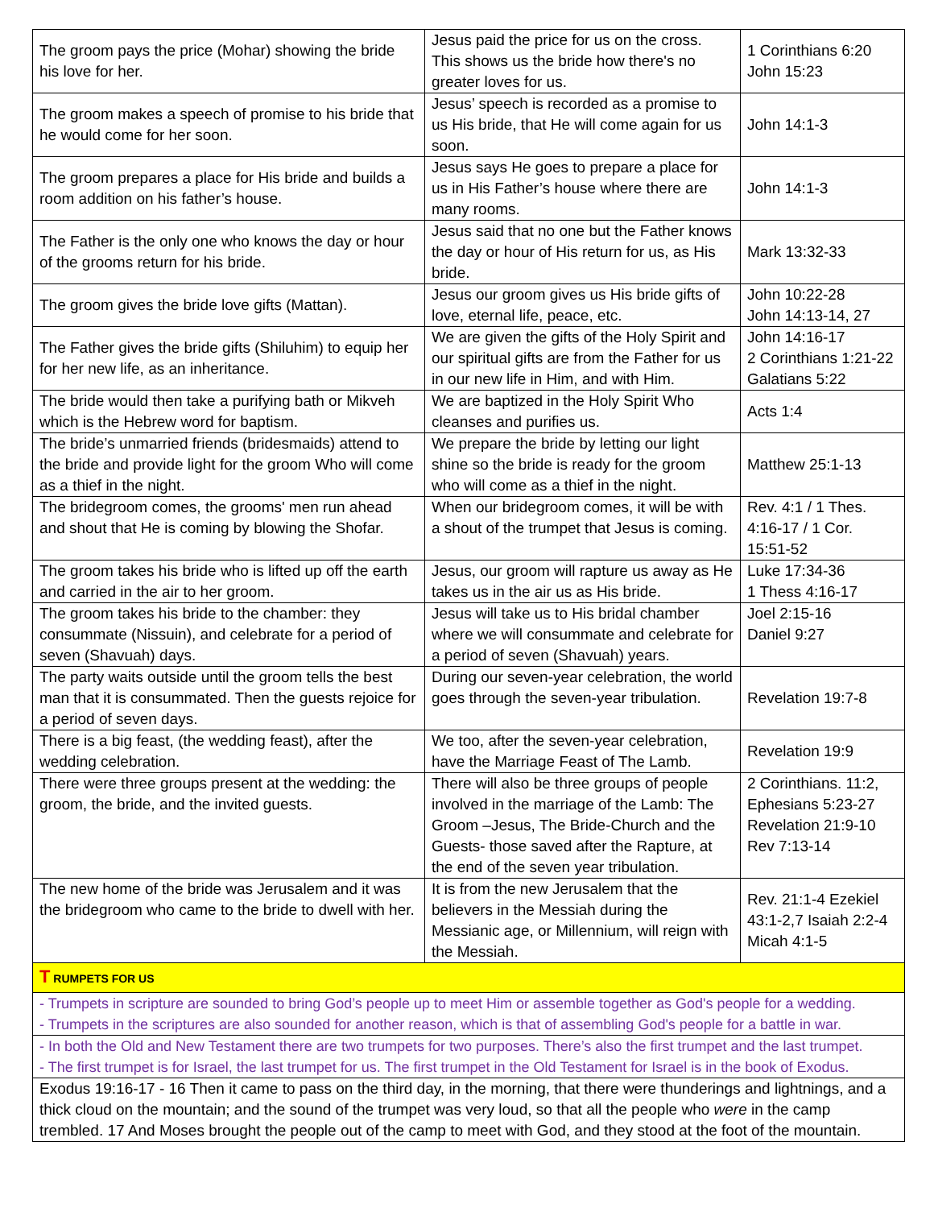| The groom pays the price (Mohar) showing the bride his love for her. | Jesus paid the price for us on the cross. This shows us the bride how there's no greater loves for us. | 1 Corinthians 6:20 John 15:23 |
| The groom makes a speech of promise to his bride that he would come for her soon. | Jesus’ speech is recorded as a promise to us His bride, that He will come again for us soon. | John 14:1-3 |
| The groom prepares a place for His bride and builds a room addition on his father’s house. | Jesus says He goes to prepare a place for us in His Father’s house where there are many rooms. | John 14:1-3 |
| The Father is the only one who knows the day or hour of the grooms return for his bride. | Jesus said that no one but the Father knows the day or hour of His return for us, as His bride. | Mark 13:32-33 |
| The groom gives the bride love gifts (Mattan). | Jesus our groom gives us His bride gifts of love, eternal life, peace, etc. | John 10:22-28 John 14:13-14, 27 |
| The Father gives the bride gifts (Shiluhim) to equip her for her new life, as an inheritance. | We are given the gifts of the Holy Spirit and our spiritual gifts are from the Father for us in our new life in Him, and with Him. | John 14:16-17 2 Corinthians 1:21-22 Galatians 5:22 |
| The bride would then take a purifying bath or Mikveh which is the Hebrew word for baptism. | We are baptized in the Holy Spirit Who cleanses and purifies us. | Acts 1:4 |
| The bride’s unmarried friends (bridesmaids) attend to the bride and provide light for the groom Who will come as a thief in the night. | We prepare the bride by letting our light shine so the bride is ready for the groom who will come as a thief in the night. | Matthew 25:1-13 |
| The bridegroom comes, the grooms' men run ahead and shout that He is coming by blowing the Shofar. | When our bridegroom comes, it will be with a shout of the trumpet that Jesus is coming. | Rev. 4:1 / 1 Thes. 4:16-17 / 1 Cor. 15:51-52 |
| The groom takes his bride who is lifted up off the earth and carried in the air to her groom. | Jesus, our groom will rapture us away as He takes us in the air us as His bride. | Luke 17:34-36 1 Thess 4:16-17 |
| The groom takes his bride to the chamber: they consummate (Nissuin), and celebrate for a period of seven (Shavuah) days. | Jesus will take us to His bridal chamber where we will consummate and celebrate for a period of seven (Shavuah) years. | Joel 2:15-16 Daniel 9:27 |
| The party waits outside until the groom tells the best man that it is consummated. Then the guests rejoice for a period of seven days. | During our seven-year celebration, the world goes through the seven-year tribulation. | Revelation 19:7-8 |
| There is a big feast, (the wedding feast), after the wedding celebration. | We too, after the seven-year celebration, have the Marriage Feast of The Lamb. | Revelation 19:9 |
| There were three groups present at the wedding: the groom, the bride, and the invited guests. | There will also be three groups of people involved in the marriage of the Lamb: The Groom –Jesus, The Bride-Church and the Guests- those saved after the Rapture, at the end of the seven year tribulation. | 2 Corinthians. 11:2, Ephesians 5:23-27 Revelation 21:9-10 Rev 7:13-14 |
| The new home of the bride was Jerusalem and it was the bridegroom who came to the bride to dwell with her. | It is from the new Jerusalem that the believers in the Messiah during the Messianic age, or Millennium, will reign with the Messiah. | Rev. 21:1-4 Ezekiel 43:1-2,7 Isaiah 2:2-4 Micah 4:1-5 |
| T RUMPETS FOR US | | |
| - Trumpets in scripture are sounded to bring God’s people up to meet Him or assemble together as God's people for a wedding. - Trumpets in the scriptures are also sounded for another reason, which is that of assembling God's people for a battle in war. | | |
| - In both the Old and New Testament there are two trumpets for two purposes. There’s also the first trumpet and the last trumpet. - The first trumpet is for Israel, the last trumpet for us. The first trumpet in the Old Testament for Israel is in the book of Exodus. | | |
| Exodus 19:16-17 - 16 Then it came to pass on the third day, in the morning, that there were thunderings and lightnings, and a thick cloud on the mountain; and the sound of the trumpet was very loud, so that all the people who were in the camp trembled. 17 And Moses brought the people out of the camp to meet with God, and they stood at the foot of the mountain. | | |